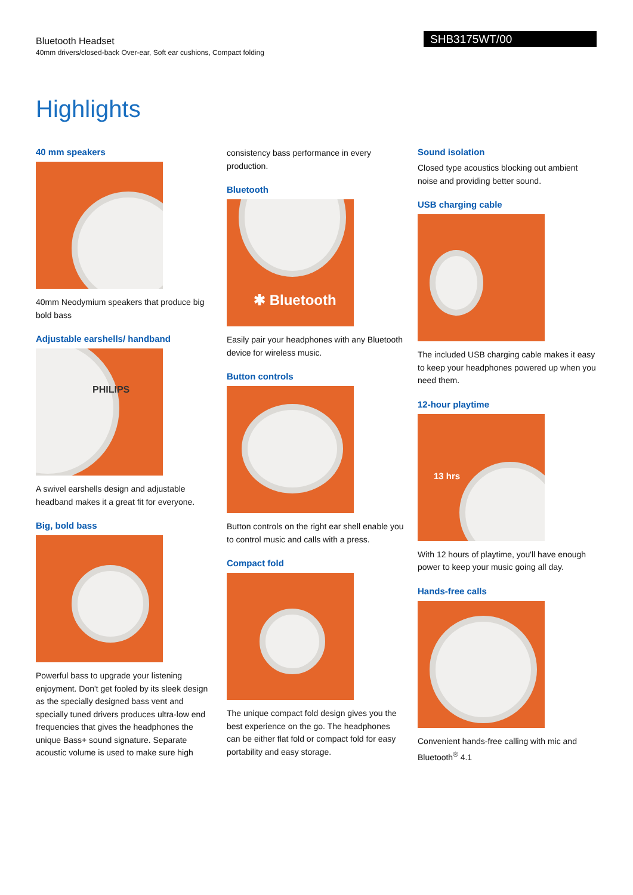Bluetooth Headset
40mm drivers/closed-back Over-ear, Soft ear cushions, Compact folding
SHB3175WT/00
Highlights
40 mm speakers
40mm Neodymium speakers that produce big bold bass
Adjustable earshells/ handband
PHILIPS
A swivel earshells design and adjustable headband makes it a great fit for everyone.
Big, bold bass
Powerful bass to upgrade your listening enjoyment. Don't get fooled by its sleek design as the specially designed bass vent and specially tuned drivers produces ultra-low end frequencies that gives the headphones the unique Bass+ sound signature. Separate acoustic volume is used to make sure high
consistency bass performance in every production.
Bluetooth
✱ Bluetooth
Easily pair your headphones with any Bluetooth device for wireless music.
Button controls
Button controls on the right ear shell enable you to control music and calls with a press.
Compact fold
The unique compact fold design gives you the best experience on the go. The headphones can be either flat fold or compact fold for easy portability and easy storage.
Sound isolation
Closed type acoustics blocking out ambient noise and providing better sound.
USB charging cable
The included USB charging cable makes it easy to keep your headphones powered up when you need them.
12-hour playtime
13 hrs
With 12 hours of playtime, you'll have enough power to keep your music going all day.
Hands-free calls
Convenient hands-free calling with mic and Bluetooth<sup>®</sup> 4.1